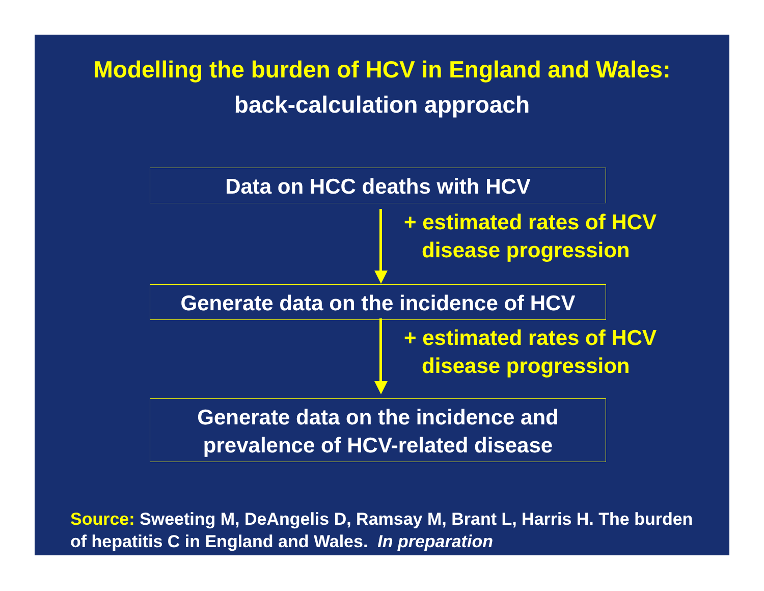Modelling the burden of HCV in England and Wales:
back-calculation approach
Data on HCC deaths with HCV
+ estimated rates of HCV
disease progression
Generate data on the incidence of HCV
+ estimated rates of HCV
disease progression
Generate data on the incidence and
prevalence of HCV-related disease
Source: Sweeting M, DeAngelis D, Ramsay M, Brant L, Harris H. The burden of hepatitis C in England and Wales. In preparation